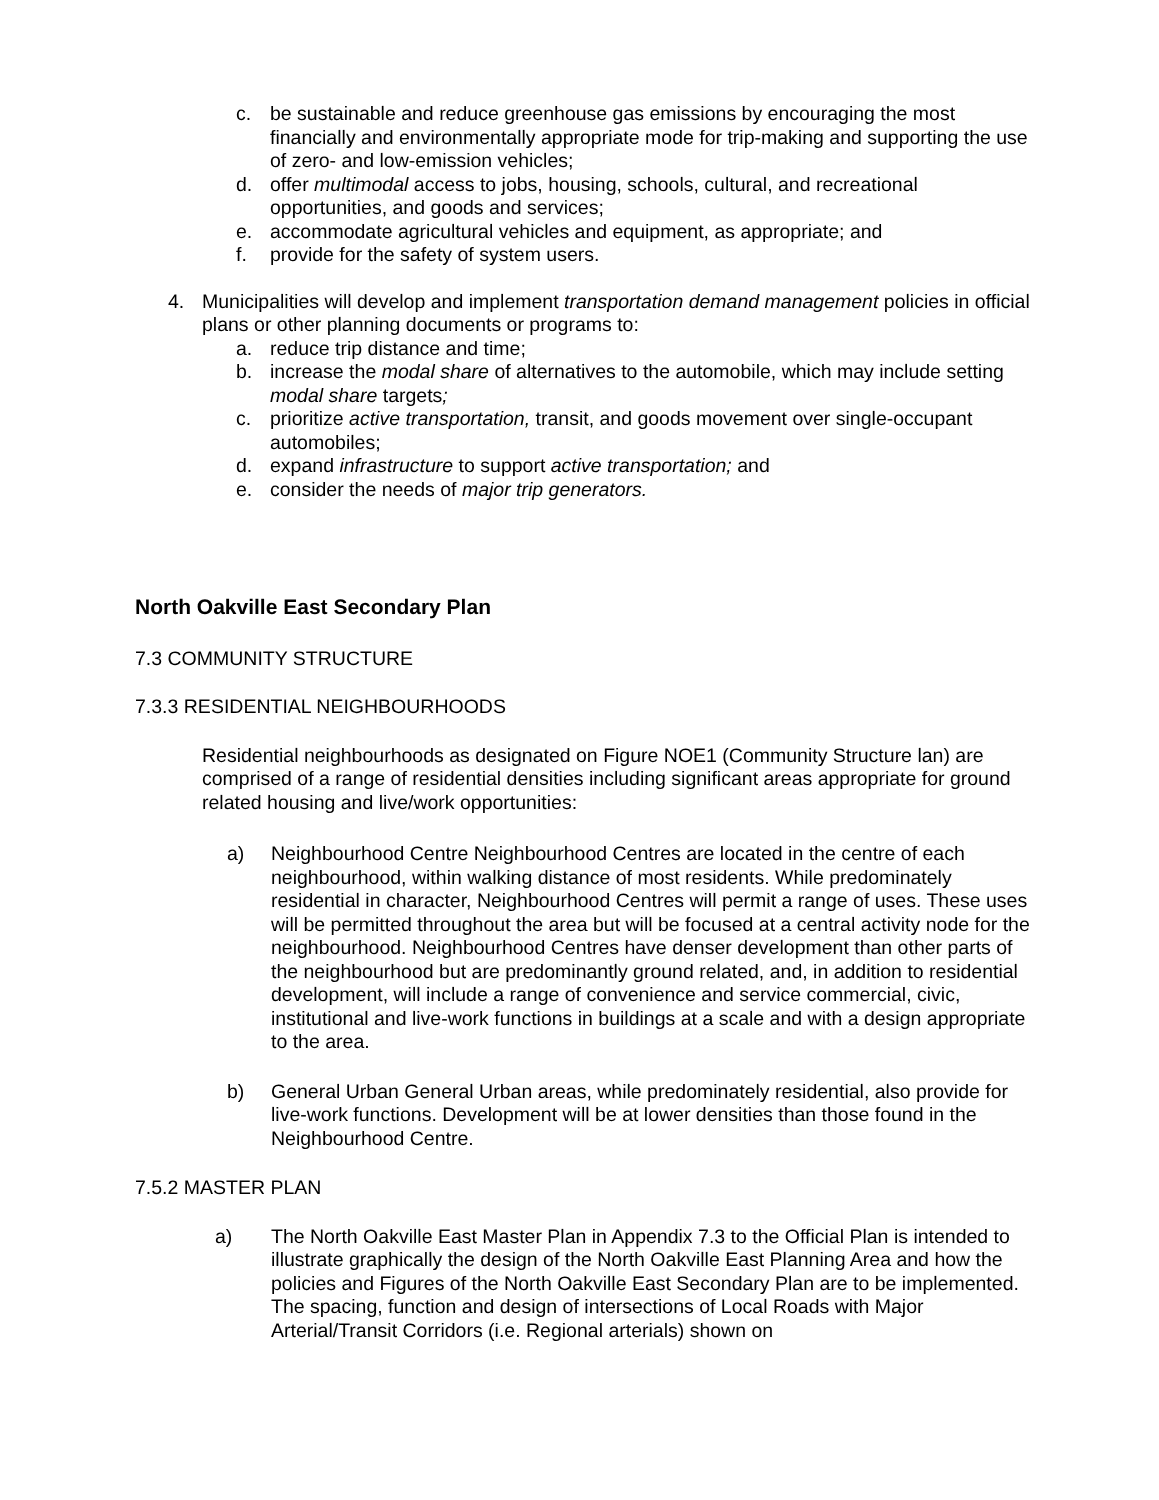c. be sustainable and reduce greenhouse gas emissions by encouraging the most financially and environmentally appropriate mode for trip-making and supporting the use of zero- and low-emission vehicles;
d. offer multimodal access to jobs, housing, schools, cultural, and recreational opportunities, and goods and services;
e. accommodate agricultural vehicles and equipment, as appropriate; and
f. provide for the safety of system users.
4. Municipalities will develop and implement transportation demand management policies in official plans or other planning documents or programs to:
a. reduce trip distance and time;
b. increase the modal share of alternatives to the automobile, which may include setting modal share targets;
c. prioritize active transportation, transit, and goods movement over single-occupant automobiles;
d. expand infrastructure to support active transportation; and
e. consider the needs of major trip generators.
North Oakville East Secondary Plan
7.3 COMMUNITY STRUCTURE
7.3.3 RESIDENTIAL NEIGHBOURHOODS
Residential neighbourhoods as designated on Figure NOE1 (Community Structure lan) are comprised of a range of residential densities including significant areas appropriate for ground related housing and live/work opportunities:
a) Neighbourhood Centre Neighbourhood Centres are located in the centre of each neighbourhood, within walking distance of most residents. While predominately residential in character, Neighbourhood Centres will permit a range of uses. These uses will be permitted throughout the area but will be focused at a central activity node for the neighbourhood. Neighbourhood Centres have denser development than other parts of the neighbourhood but are predominantly ground related, and, in addition to residential development, will include a range of convenience and service commercial, civic, institutional and live-work functions in buildings at a scale and with a design appropriate to the area.
b) General Urban General Urban areas, while predominately residential, also provide for live-work functions. Development will be at lower densities than those found in the Neighbourhood Centre.
7.5.2 MASTER PLAN
a) The North Oakville East Master Plan in Appendix 7.3 to the Official Plan is intended to illustrate graphically the design of the North Oakville East Planning Area and how the policies and Figures of the North Oakville East Secondary Plan are to be implemented. The spacing, function and design of intersections of Local Roads with Major Arterial/Transit Corridors (i.e. Regional arterials) shown on